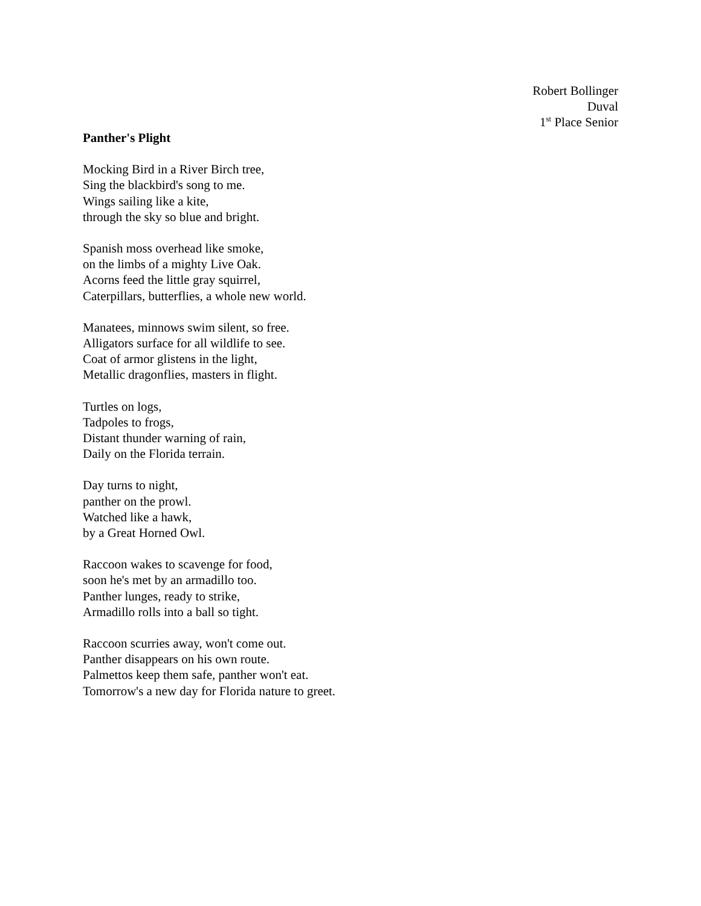Robert Bollinger
Duval
1<sup>st</sup> Place Senior
Panther's Plight
Mocking Bird in a River Birch tree,
Sing the blackbird's song to me.
Wings sailing like a kite,
through the sky so blue and bright.
Spanish moss overhead like smoke,
on the limbs of a mighty Live Oak.
Acorns feed the little gray squirrel,
Caterpillars, butterflies, a whole new world.
Manatees, minnows swim silent, so free.
Alligators surface for all wildlife to see.
Coat of armor glistens in the light,
Metallic dragonflies, masters in flight.
Turtles on logs,
Tadpoles to frogs,
Distant thunder warning of rain,
Daily on the Florida terrain.
Day turns to night,
panther on the prowl.
Watched like a hawk,
by a Great Horned Owl.
Raccoon wakes to scavenge for food,
soon he's met by an armadillo too.
Panther lunges, ready to strike,
Armadillo rolls into a ball so tight.
Raccoon scurries away, won't come out.
Panther disappears on his own route.
Palmettos keep them safe, panther won't eat.
Tomorrow's a new day for Florida nature to greet.